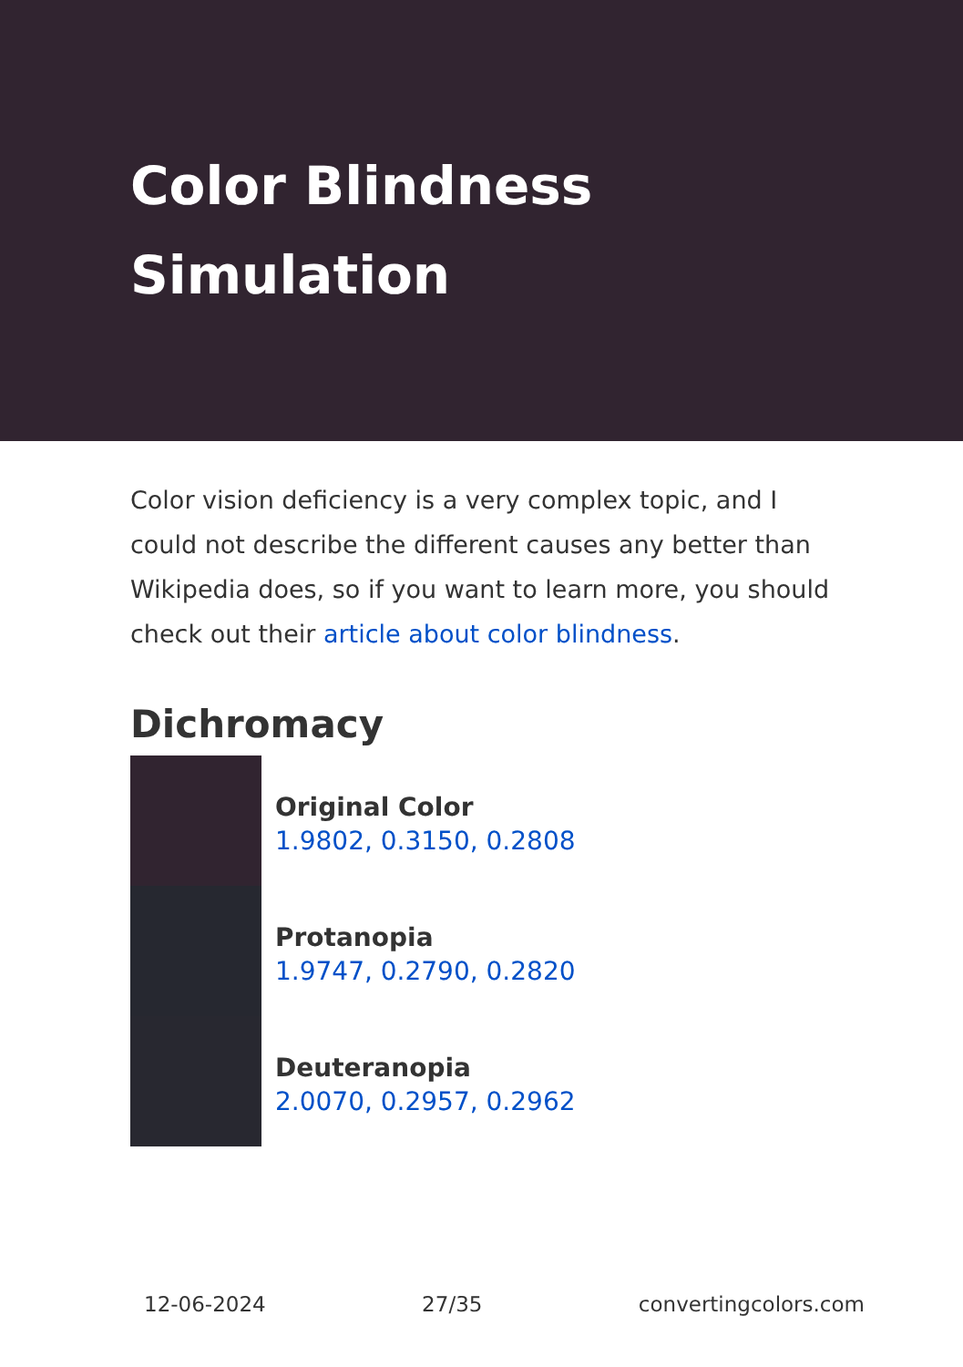Color Blindness Simulation
Color vision deficiency is a very complex topic, and I could not describe the different causes any better than Wikipedia does, so if you want to learn more, you should check out their article about color blindness.
Dichromacy
Original Color
1.9802, 0.3150, 0.2808
Protanopia
1.9747, 0.2790, 0.2820
Deuteranopia
2.0070, 0.2957, 0.2962
12-06-2024 27/35 convertingcolors.com